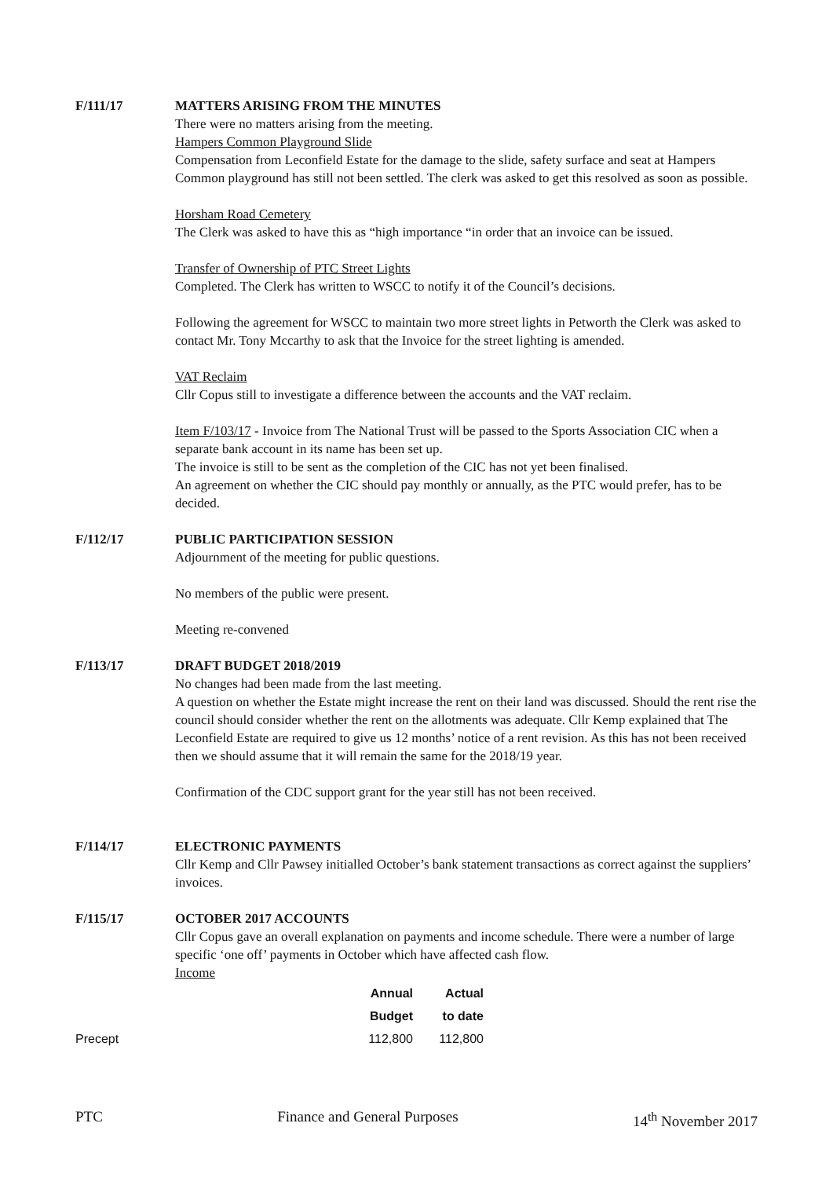F/111/17 MATTERS ARISING FROM THE MINUTES
There were no matters arising from the meeting.
Hampers Common Playground Slide
Compensation from Leconfield Estate for the damage to the slide, safety surface and seat at Hampers Common playground has still not been settled. The clerk was asked to get this resolved as soon as possible.
Horsham Road Cemetery
The Clerk was asked to have this as “high importance “in order that an invoice can be issued.
Transfer of Ownership of PTC Street Lights
Completed. The Clerk has written to WSCC to notify it of the Council’s decisions.
Following the agreement for WSCC to maintain two more street lights in Petworth the Clerk was asked to contact Mr. Tony Mccarthy to ask that the Invoice for the street lighting is amended.
VAT Reclaim
Cllr Copus still to investigate a difference between the accounts and the VAT reclaim.
Item F/103/17 - Invoice from The National Trust will be passed to the Sports Association CIC when a separate bank account in its name has been set up.
The invoice is still to be sent as the completion of the CIC has not yet been finalised.
An agreement on whether the CIC should pay monthly or annually, as the PTC would prefer, has to be decided.
F/112/17 PUBLIC PARTICIPATION SESSION
Adjournment of the meeting for public questions.
No members of the public were present.
Meeting re-convened
F/113/17 DRAFT BUDGET 2018/2019
No changes had been made from the last meeting.
A question on whether the Estate might increase the rent on their land was discussed. Should the rent rise the council should consider whether the rent on the allotments was adequate. Cllr Kemp explained that The Leconfield Estate are required to give us 12 months’ notice of a rent revision. As this has not been received then we should assume that it will remain the same for the 2018/19 year.
Confirmation of the CDC support grant for the year still has not been received.
F/114/17 ELECTRONIC PAYMENTS
Cllr Kemp and Cllr Pawsey initialled October’s bank statement transactions as correct against the suppliers’ invoices.
F/115/17 OCTOBER 2017 ACCOUNTS
Cllr Copus gave an overall explanation on payments and income schedule. There were a number of large specific ‘one off’ payments in October which have affected cash flow.
Income
| | Annual | Actual |
| --- | --- | --- |
| | Budget | to date |
| Precept | 112,800 | 112,800 |
PTC Finance and General Purposes 14<sup>th</sup> November 2017